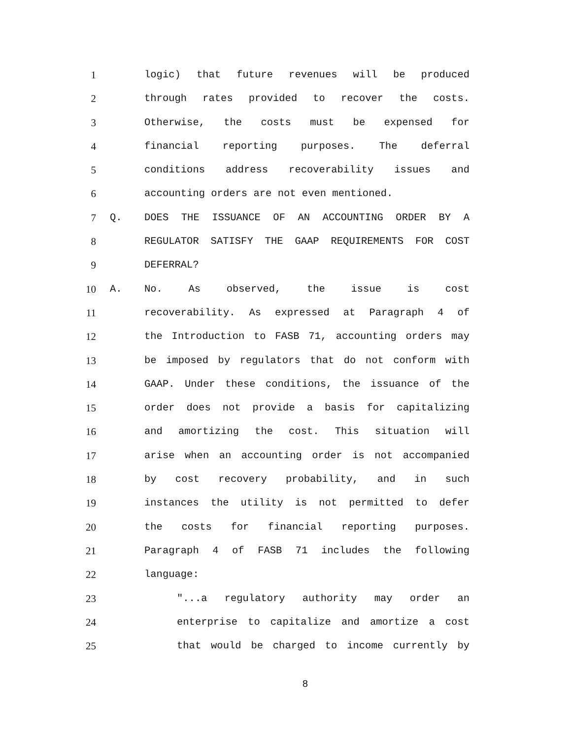1 logic) that future revenues will be produced
2 through rates provided to recover the costs.
3 Otherwise, the costs must be expensed for
4 financial reporting purposes. The deferral
5 conditions address recoverability issues and
6 accounting orders are not even mentioned.
7 Q. DOES THE ISSUANCE OF AN ACCOUNTING ORDER BY A
8 REGULATOR SATISFY THE GAAP REQUIREMENTS FOR COST
9 DEFERRAL?
10 A. No. As observed, the issue is cost
11 recoverability. As expressed at Paragraph 4 of
12 the Introduction to FASB 71, accounting orders may
13 be imposed by regulators that do not conform with
14 GAAP. Under these conditions, the issuance of the
15 order does not provide a basis for capitalizing
16 and amortizing the cost. This situation will
17 arise when an accounting order is not accompanied
18 by cost recovery probability, and in such
19 instances the utility is not permitted to defer
20 the costs for financial reporting purposes.
21 Paragraph 4 of FASB 71 includes the following
22 language:
23 "...a regulatory authority may order an
24 enterprise to capitalize and amortize a cost
25 that would be charged to income currently by
8